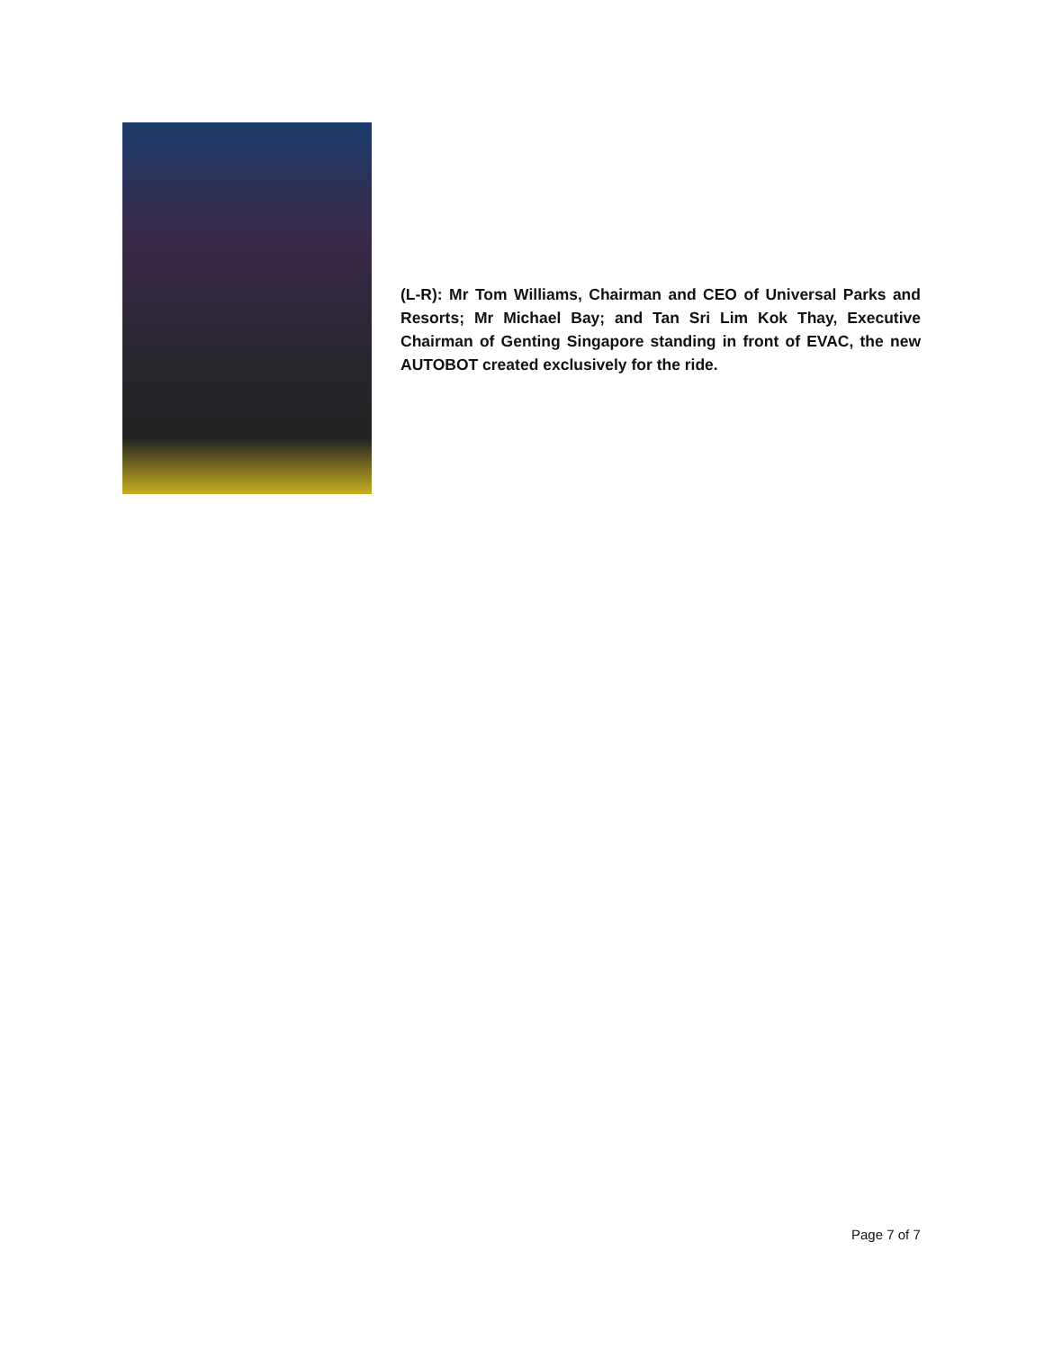(L-R): Mr Tom Williams, Chairman and CEO of Universal Parks and Resorts; Mr Michael Bay; and Tan Sri Lim Kok Thay, Executive Chairman of Genting Singapore standing in front of EVAC, the new AUTOBOT created exclusively for the ride.
Page 7 of 7